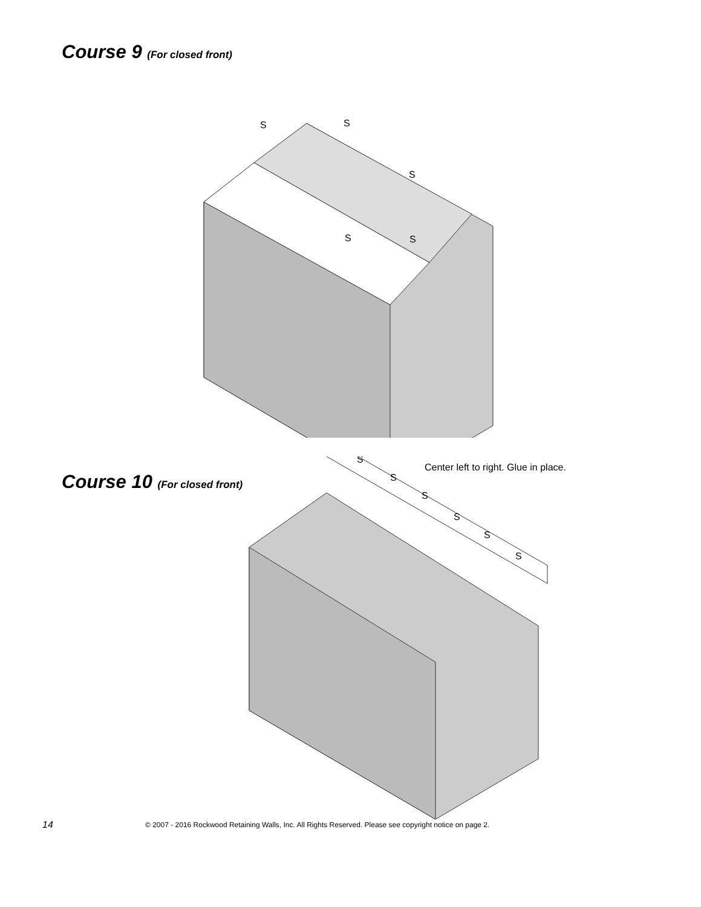Course 9 (For closed front)
S
S
S
S
S
Course 10 (For closed front)
Center left to right. Glue in place.
S
S
S
S
S
S
14 © 2007 - 2016 Rockwood Retaining Walls, Inc. All Rights Reserved. Please see copyright notice on page 2.